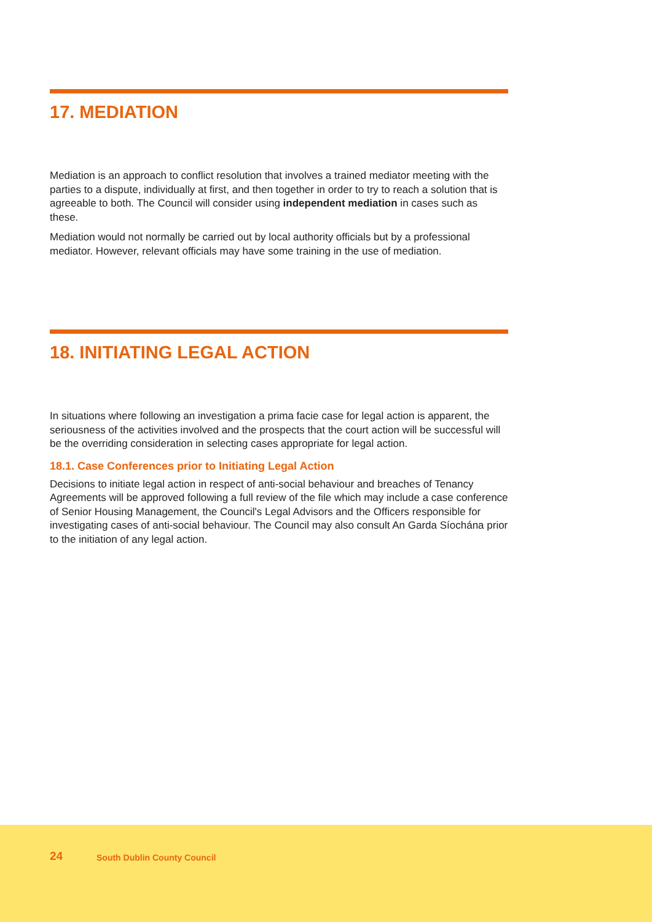17. MEDIATION
Mediation is an approach to conflict resolution that involves a trained mediator meeting with the parties to a dispute, individually at first, and then together in order to try to reach a solution that is agreeable to both. The Council will consider using independent mediation in cases such as these.
Mediation would not normally be carried out by local authority officials but by a professional mediator. However, relevant officials may have some training in the use of mediation.
18. INITIATING LEGAL ACTION
In situations where following an investigation a prima facie case for legal action is apparent, the seriousness of the activities involved and the prospects that the court action will be successful will be the overriding consideration in selecting cases appropriate for legal action.
18.1. Case Conferences prior to Initiating Legal Action
Decisions to initiate legal action in respect of anti-social behaviour and breaches of Tenancy Agreements will be approved following a full review of the file which may include a case conference of Senior Housing Management, the Council's Legal Advisors and the Officers responsible for investigating cases of anti-social behaviour. The Council may also consult An Garda Síochána prior to the initiation of any legal action.
24 South Dublin County Council